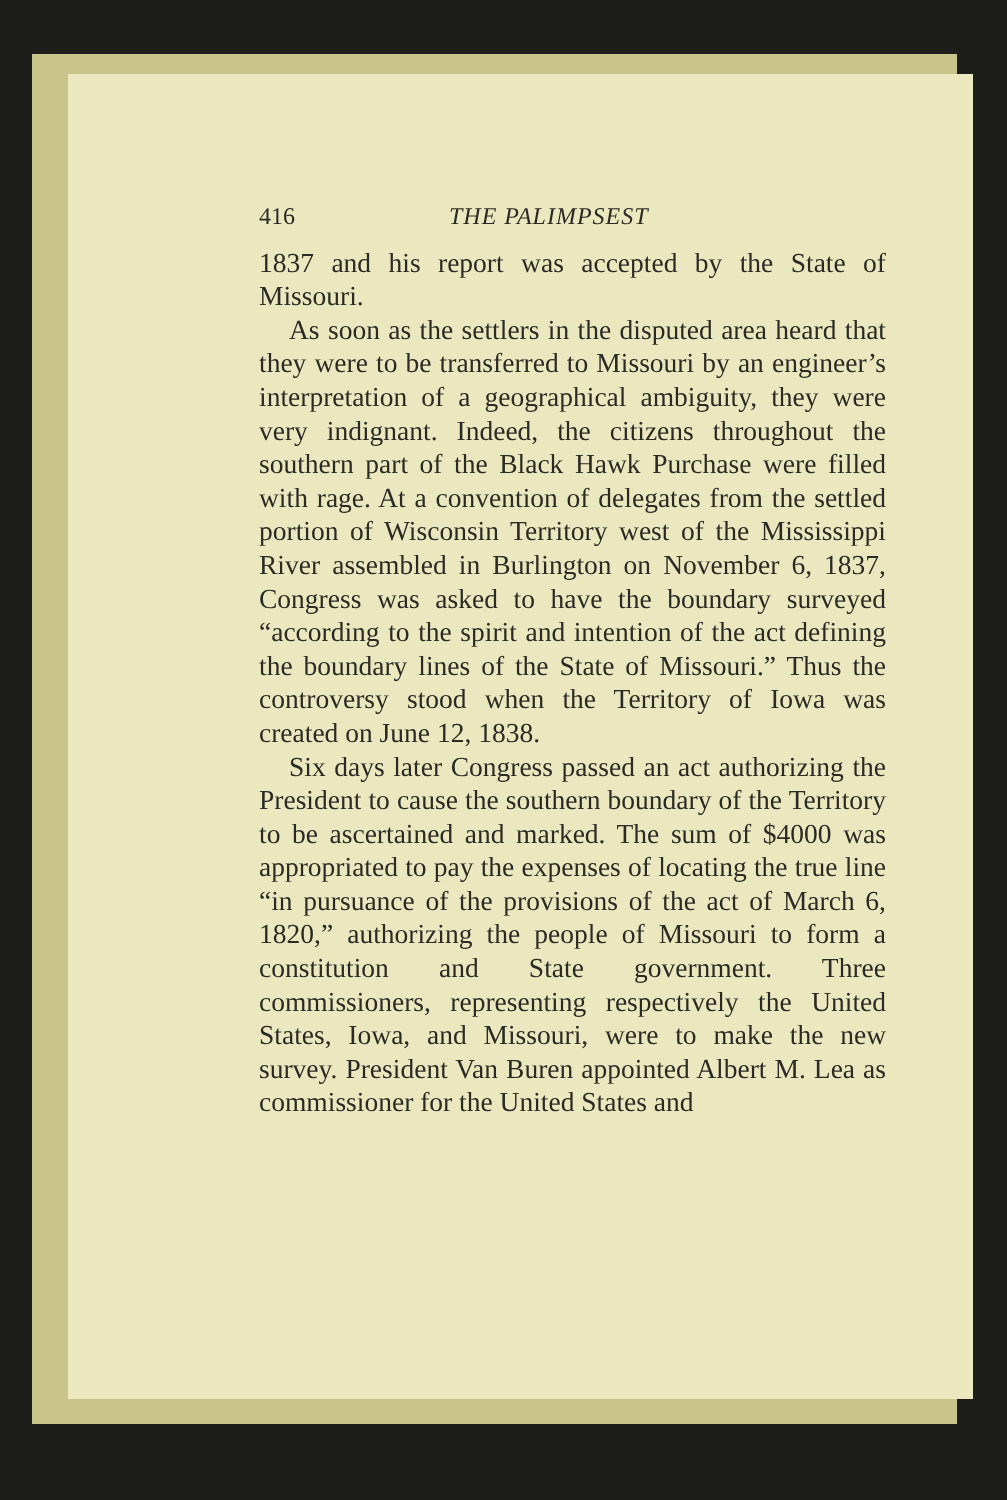416 THE PALIMPSEST
1837 and his report was accepted by the State of Missouri.
As soon as the settlers in the disputed area heard that they were to be transferred to Missouri by an engineer’s interpretation of a geographical ambiguity, they were very indignant. Indeed, the citizens throughout the southern part of the Black Hawk Purchase were filled with rage. At a convention of delegates from the settled portion of Wisconsin Territory west of the Mississippi River assembled in Burlington on November 6, 1837, Congress was asked to have the boundary surveyed “according to the spirit and intention of the act defining the boundary lines of the State of Missouri.” Thus the controversy stood when the Territory of Iowa was created on June 12, 1838.
Six days later Congress passed an act authorizing the President to cause the southern boundary of the Territory to be ascertained and marked. The sum of $4000 was appropriated to pay the expenses of locating the true line “in pursuance of the provisions of the act of March 6, 1820,” authorizing the people of Missouri to form a constitution and State government. Three commissioners, representing respectively the United States, Iowa, and Missouri, were to make the new survey. President Van Buren appointed Albert M. Lea as commissioner for the United States and